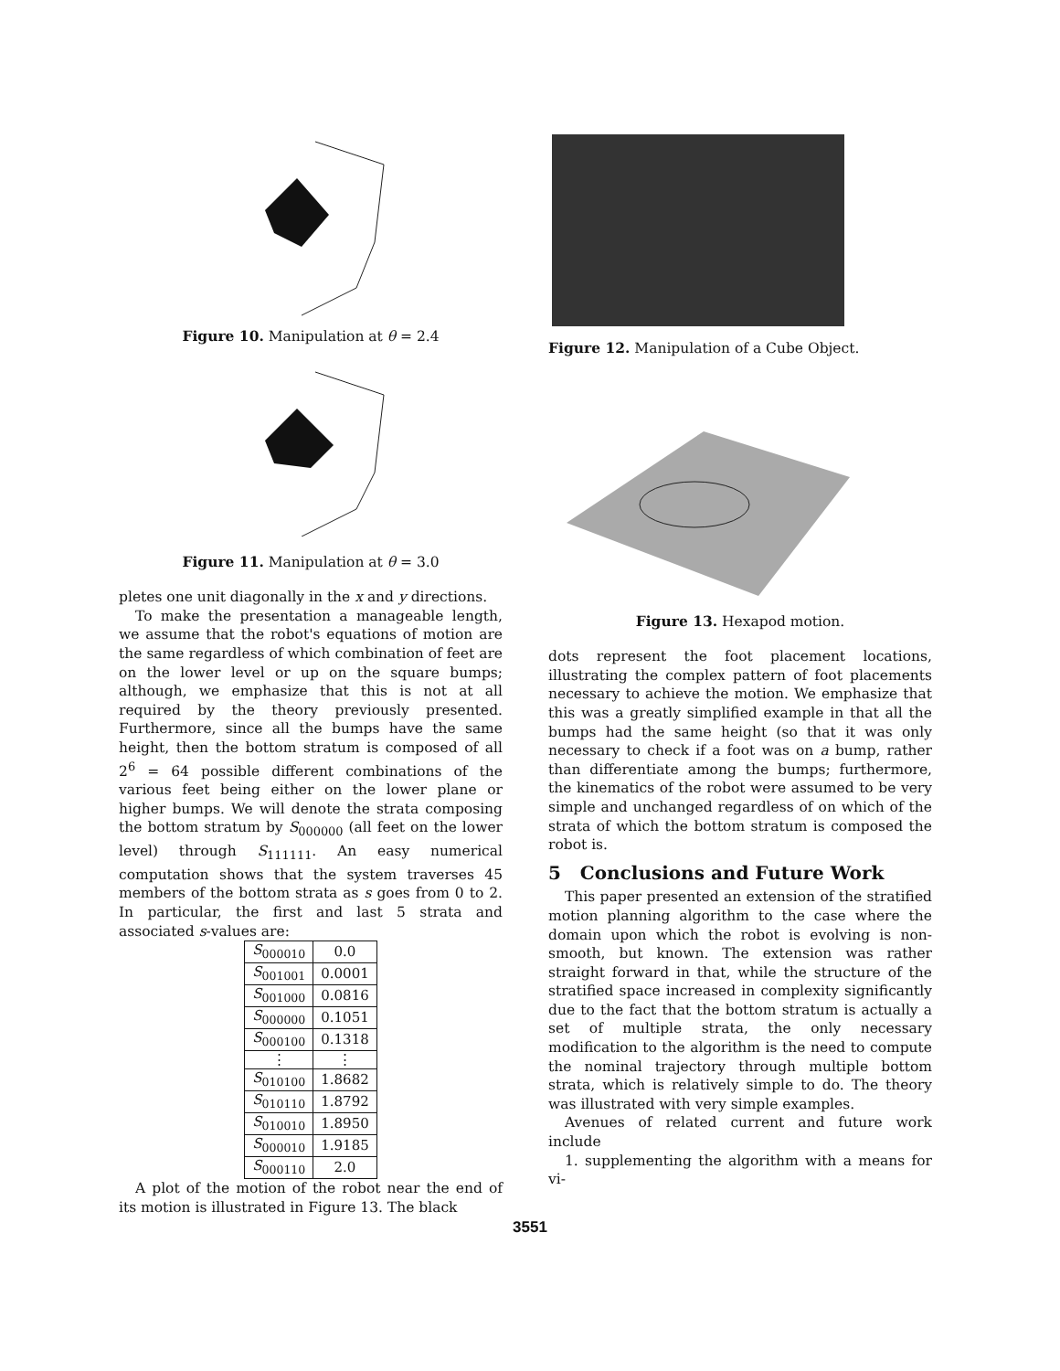Figure 10. Manipulation at θ = 2.4
Figure 11. Manipulation at θ = 3.0
pletes one unit diagonally in the x and y directions.
To make the presentation a manageable length, we assume that the robot's equations of motion are the same regardless of which combination of feet are on the lower level or up on the square bumps; although, we emphasize that this is not at all required by the theory previously presented. Furthermore, since all the bumps have the same height, then the bottom stratum is composed of all 2<sup>6</sup> = 64 possible different combinations of the various feet being either on the lower plane or higher bumps. We will denote the strata composing the bottom stratum by S<sub>000000</sub> (all feet on the lower level) through S<sub>111111</sub>. An easy numerical computation shows that the system traverses 45 members of the bottom strata as s goes from 0 to 2. In particular, the first and last 5 strata and associated s-values are:
| S<sub>000010</sub> | 0.0 |
| S<sub>001001</sub> | 0.0001 |
| S<sub>001000</sub> | 0.0816 |
| S<sub>000000</sub> | 0.1051 |
| S<sub>000100</sub> | 0.1318 |
| ⋮ | ⋮ |
| S<sub>010100</sub> | 1.8682 |
| S<sub>010110</sub> | 1.8792 |
| S<sub>010010</sub> | 1.8950 |
| S<sub>000010</sub> | 1.9185 |
| S<sub>000110</sub> | 2.0 |
A plot of the motion of the robot near the end of its motion is illustrated in Figure 13. The black
Figure 12. Manipulation of a Cube Object.
Figure 13. Hexapod motion.
dots represent the foot placement locations, illustrating the complex pattern of foot placements necessary to achieve the motion. We emphasize that this was a greatly simplified example in that all the bumps had the same height (so that it was only necessary to check if a foot was on a bump, rather than differentiate among the bumps; furthermore, the kinematics of the robot were assumed to be very simple and unchanged regardless of on which of the strata of which the bottom stratum is composed the robot is.
5 Conclusions and Future Work
This paper presented an extension of the stratified motion planning algorithm to the case where the domain upon which the robot is evolving is non-smooth, but known. The extension was rather straight forward in that, while the structure of the stratified space increased in complexity significantly due to the fact that the bottom stratum is actually a set of multiple strata, the only necessary modification to the algorithm is the need to compute the nominal trajectory through multiple bottom strata, which is relatively simple to do. The theory was illustrated with very simple examples.
Avenues of related current and future work include
1. supplementing the algorithm with a means for vi-
3551